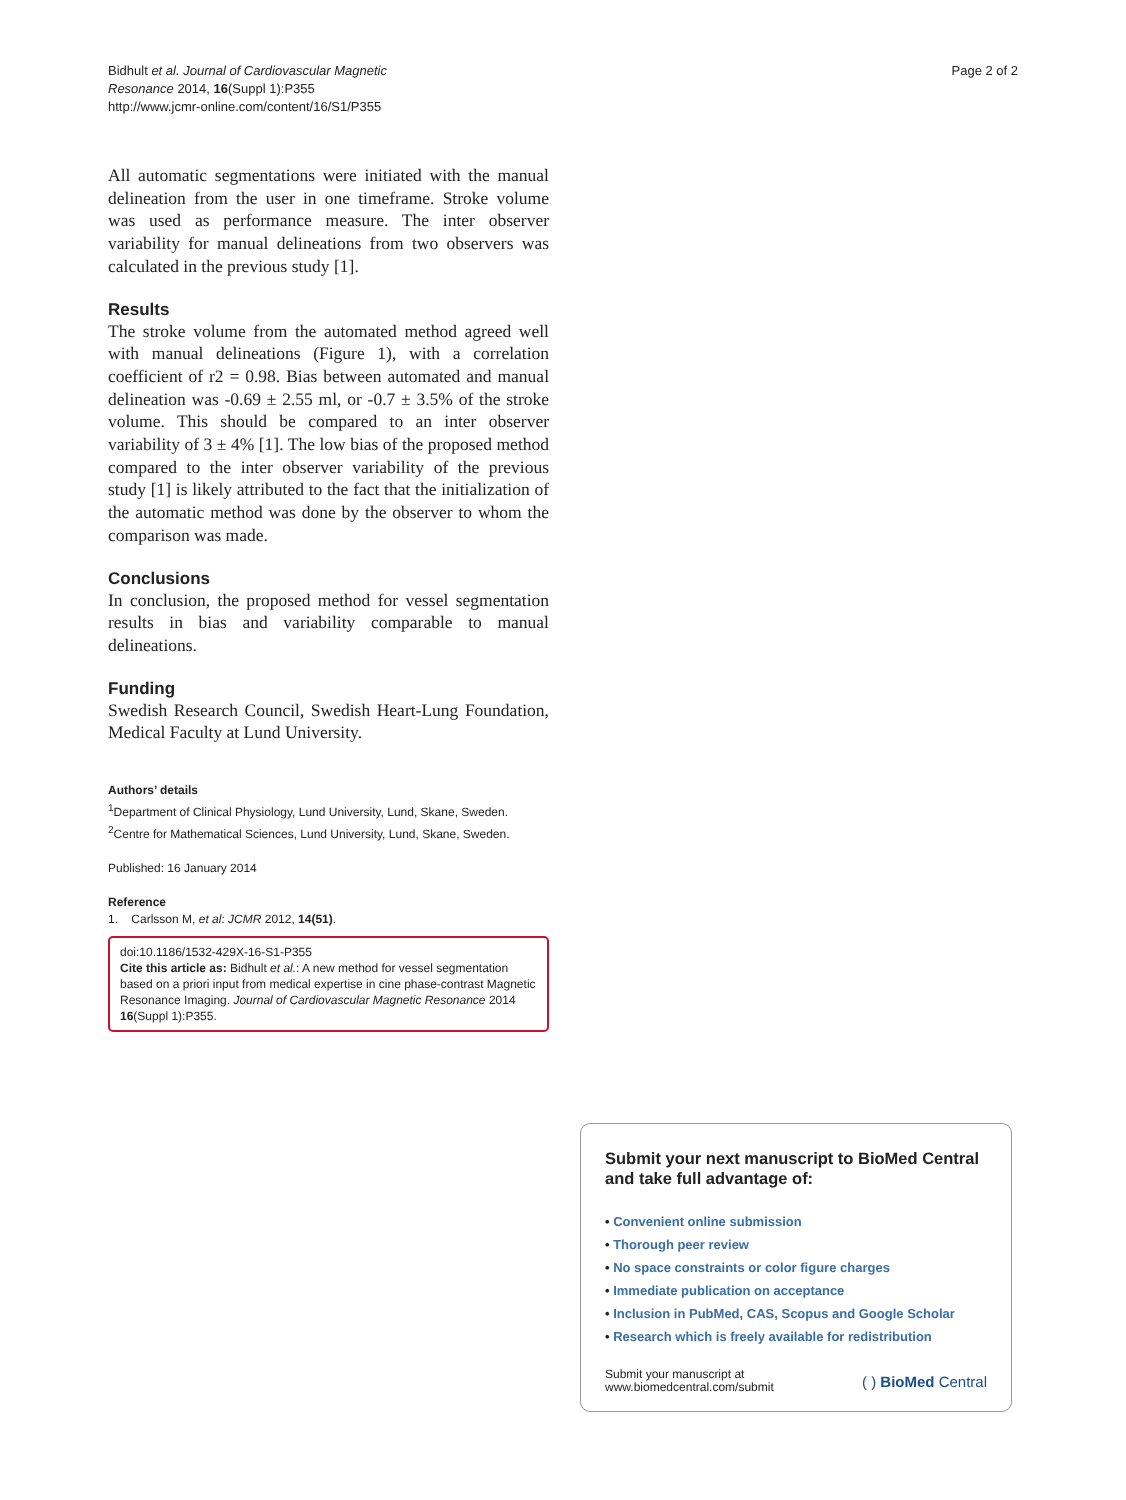Bidhult et al. Journal of Cardiovascular Magnetic
Resonance 2014, 16(Suppl 1):P355
http://www.jcmr-online.com/content/16/S1/P355
Page 2 of 2
All automatic segmentations were initiated with the manual delineation from the user in one timeframe. Stroke volume was used as performance measure. The inter observer variability for manual delineations from two observers was calculated in the previous study [1].
Results
The stroke volume from the automated method agreed well with manual delineations (Figure 1), with a correlation coefficient of r2 = 0.98. Bias between automated and manual delineation was -0.69 ± 2.55 ml, or -0.7 ± 3.5% of the stroke volume. This should be compared to an inter observer variability of 3 ± 4% [1]. The low bias of the proposed method compared to the inter observer variability of the previous study [1] is likely attributed to the fact that the initialization of the automatic method was done by the observer to whom the comparison was made.
Conclusions
In conclusion, the proposed method for vessel segmentation results in bias and variability comparable to manual delineations.
Funding
Swedish Research Council, Swedish Heart-Lung Foundation, Medical Faculty at Lund University.
Authors’ details
<sup>1</sup> Department of Clinical Physiology, Lund University, Lund, Skane, Sweden.
<sup>2</sup> Centre for Mathematical Sciences, Lund University, Lund, Skane, Sweden.
Published: 16 January 2014
Reference
1. Carlsson M, et al: JCMR 2012, 14(51).
doi:10.1186/1532-429X-16-S1-P355
Cite this article as: Bidhult et al.: A new method for vessel segmentation based on a priori input from medical expertise in cine phase-contrast Magnetic Resonance Imaging. Journal of Cardiovascular Magnetic Resonance 2014 16(Suppl 1):P355.
Submit your next manuscript to BioMed Central and take full advantage of:
• Convenient online submission
• Thorough peer review
• No space constraints or color figure charges
• Immediate publication on acceptance
• Inclusion in PubMed, CAS, Scopus and Google Scholar
• Research which is freely available for redistribution
Submit your manuscript at
www.biomedcentral.com/submit
( ) BioMed Central